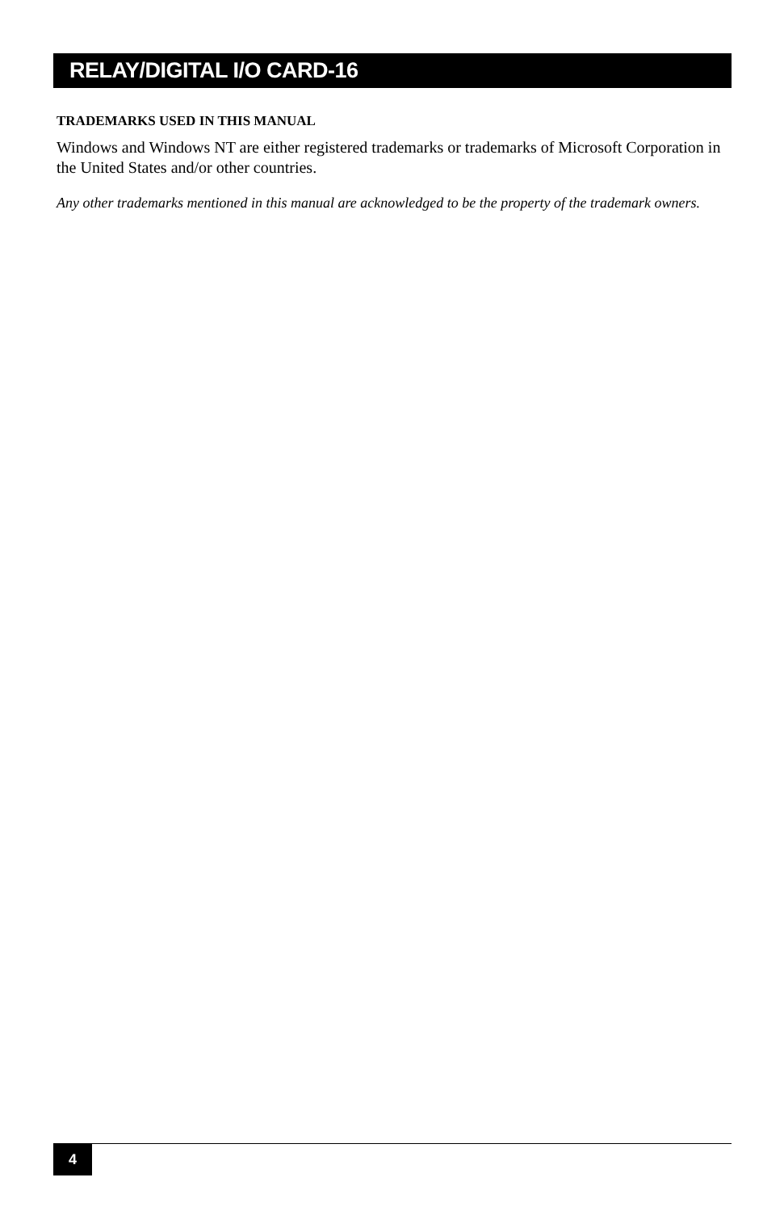RELAY/DIGITAL I/O CARD-16
TRADEMARKS USED IN THIS MANUAL
Windows and Windows NT are either registered trademarks or trademarks of Microsoft Corporation in the United States and/or other countries.
Any other trademarks mentioned in this manual are acknowledged to be the property of the trademark owners.
4